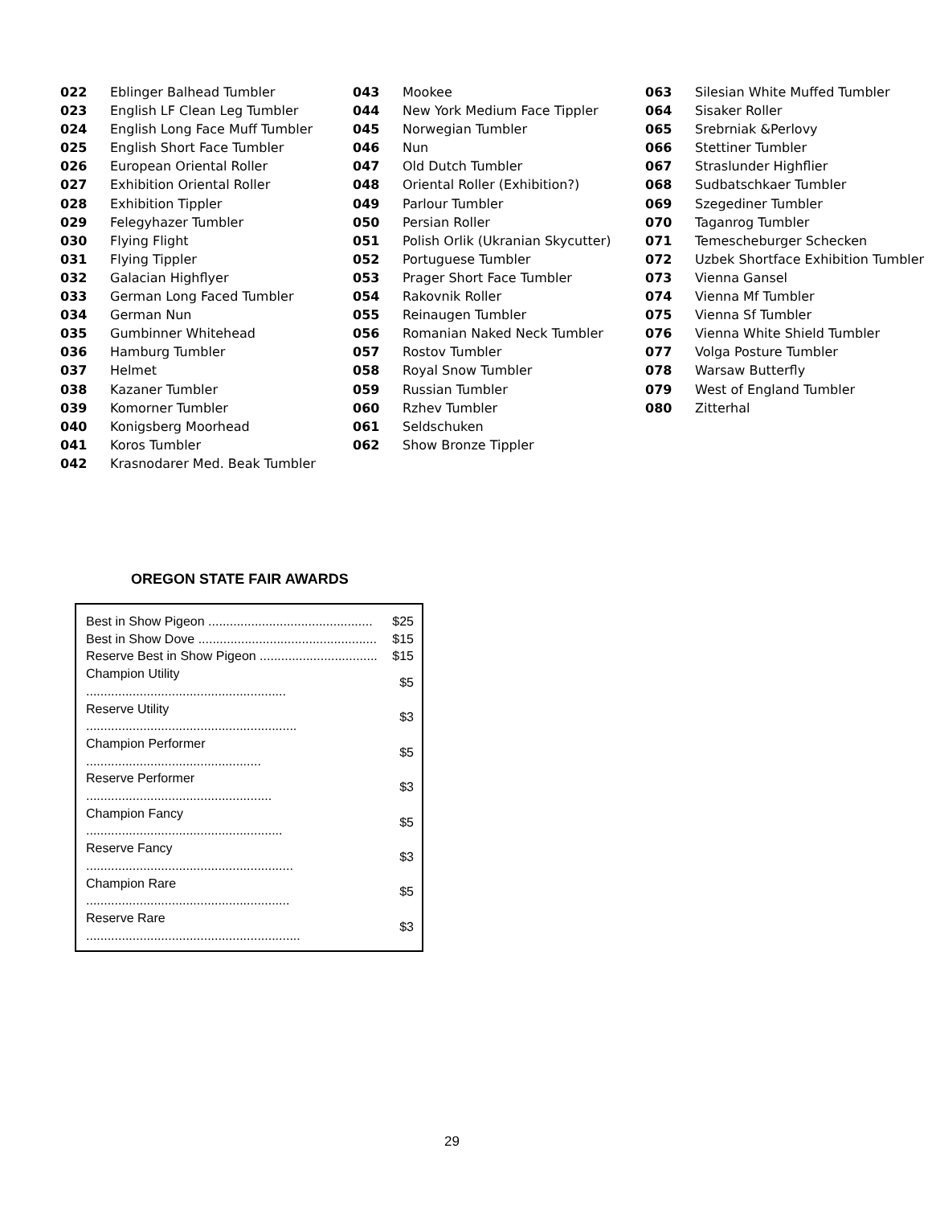022 Eblinger Balhead Tumbler
023 English LF Clean Leg Tumbler
024 English Long Face Muff Tumbler
025 English Short Face Tumbler
026 European Oriental Roller
027 Exhibition Oriental Roller
028 Exhibition Tippler
029 Felegyhazer Tumbler
030 Flying Flight
031 Flying Tippler
032 Galacian Highflyer
033 German Long Faced Tumbler
034 German Nun
035 Gumbinner Whitehead
036 Hamburg Tumbler
037 Helmet
038 Kazaner Tumbler
039 Komorner Tumbler
040 Konigsberg Moorhead
041 Koros Tumbler
042 Krasnodarer Med. Beak Tumbler
043 Mookee
044 New York Medium Face Tippler
045 Norwegian Tumbler
046 Nun
047 Old Dutch Tumbler
048 Oriental Roller (Exhibition?)
049 Parlour Tumbler
050 Persian Roller
051 Polish Orlik (Ukranian Skycutter)
052 Portuguese Tumbler
053 Prager Short Face Tumbler
054 Rakovnik Roller
055 Reinaugen Tumbler
056 Romanian Naked Neck Tumbler
057 Rostov Tumbler
058 Royal Snow Tumbler
059 Russian Tumbler
060 Rzhev Tumbler
061 Seldschuken
062 Show Bronze Tippler
063 Silesian White Muffed Tumbler
064 Sisaker Roller
065 Srebrniak &Perlovy
066 Stettiner Tumbler
067 Straslunder Highflier
068 Sudbatschkaer Tumbler
069 Szegediner Tumbler
070 Taganrog Tumbler
071 Temescheburger Schecken
072 Uzbek Shortface Exhibition Tumbler
073 Vienna Gansel
074 Vienna Mf Tumbler
075 Vienna Sf Tumbler
076 Vienna White Shield Tumbler
077 Volga Posture Tumbler
078 Warsaw Butterfly
079 West of England Tumbler
080 Zitterhal
OREGON STATE FAIR AWARDS
| Best in Show Pigeon .............................................. | $25 |
| Best in Show Dove .................................................. | $15 |
| Reserve Best in Show Pigeon ................................. | $15 |
| Champion Utility ........................................................ | $5 |
| Reserve Utility ........................................................... | $3 |
| Champion Performer ................................................. | $5 |
| Reserve Performer .................................................... | $3 |
| Champion Fancy ....................................................... | $5 |
| Reserve Fancy .......................................................... | $3 |
| Champion Rare ......................................................... | $5 |
| Reserve Rare ............................................................ | $3 |
29